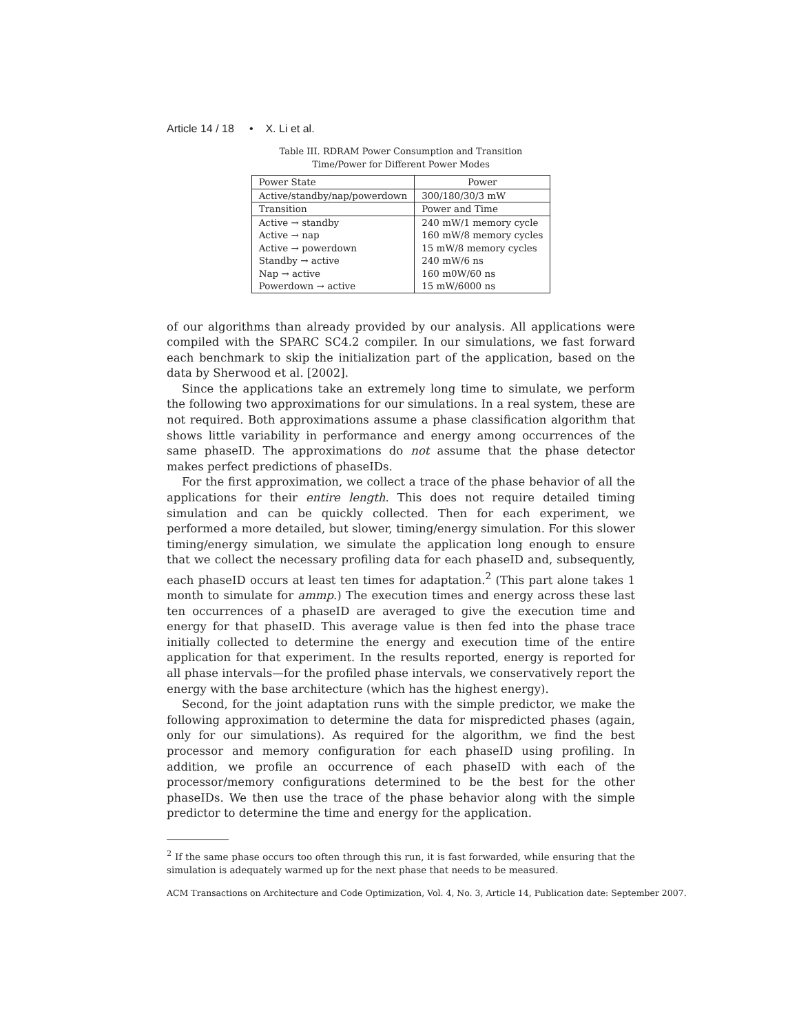Article 14 / 18 • X. Li et al.
Table III. RDRAM Power Consumption and Transition
Time/Power for Different Power Modes
| Power State | Power |
| --- | --- |
| Active/standby/nap/powerdown | 300/180/30/3 mW |
| Transition | Power and Time |
| Active → standby | 240 mW/1 memory cycle |
| Active → nap | 160 mW/8 memory cycles |
| Active → powerdown | 15 mW/8 memory cycles |
| Standby → active | 240 mW/6 ns |
| Nap → active | 160 m0W/60 ns |
| Powerdown → active | 15 mW/6000 ns |
of our algorithms than already provided by our analysis. All applications were compiled with the SPARC SC4.2 compiler. In our simulations, we fast forward each benchmark to skip the initialization part of the application, based on the data by Sherwood et al. [2002].
Since the applications take an extremely long time to simulate, we perform the following two approximations for our simulations. In a real system, these are not required. Both approximations assume a phase classification algorithm that shows little variability in performance and energy among occurrences of the same phaseID. The approximations do not assume that the phase detector makes perfect predictions of phaseIDs.
For the first approximation, we collect a trace of the phase behavior of all the applications for their entire length. This does not require detailed timing simulation and can be quickly collected. Then for each experiment, we performed a more detailed, but slower, timing/energy simulation. For this slower timing/energy simulation, we simulate the application long enough to ensure that we collect the necessary profiling data for each phaseID and, subsequently, each phaseID occurs at least ten times for adaptation.<sup>2</sup> (This part alone takes 1 month to simulate for ammp.) The execution times and energy across these last ten occurrences of a phaseID are averaged to give the execution time and energy for that phaseID. This average value is then fed into the phase trace initially collected to determine the energy and execution time of the entire application for that experiment. In the results reported, energy is reported for all phase intervals—for the profiled phase intervals, we conservatively report the energy with the base architecture (which has the highest energy).
Second, for the joint adaptation runs with the simple predictor, we make the following approximation to determine the data for mispredicted phases (again, only for our simulations). As required for the algorithm, we find the best processor and memory configuration for each phaseID using profiling. In addition, we profile an occurrence of each phaseID with each of the processor/memory configurations determined to be the best for the other phaseIDs. We then use the trace of the phase behavior along with the simple predictor to determine the time and energy for the application.
<sup>2</sup> If the same phase occurs too often through this run, it is fast forwarded, while ensuring that the simulation is adequately warmed up for the next phase that needs to be measured.
ACM Transactions on Architecture and Code Optimization, Vol. 4, No. 3, Article 14, Publication date: September 2007.